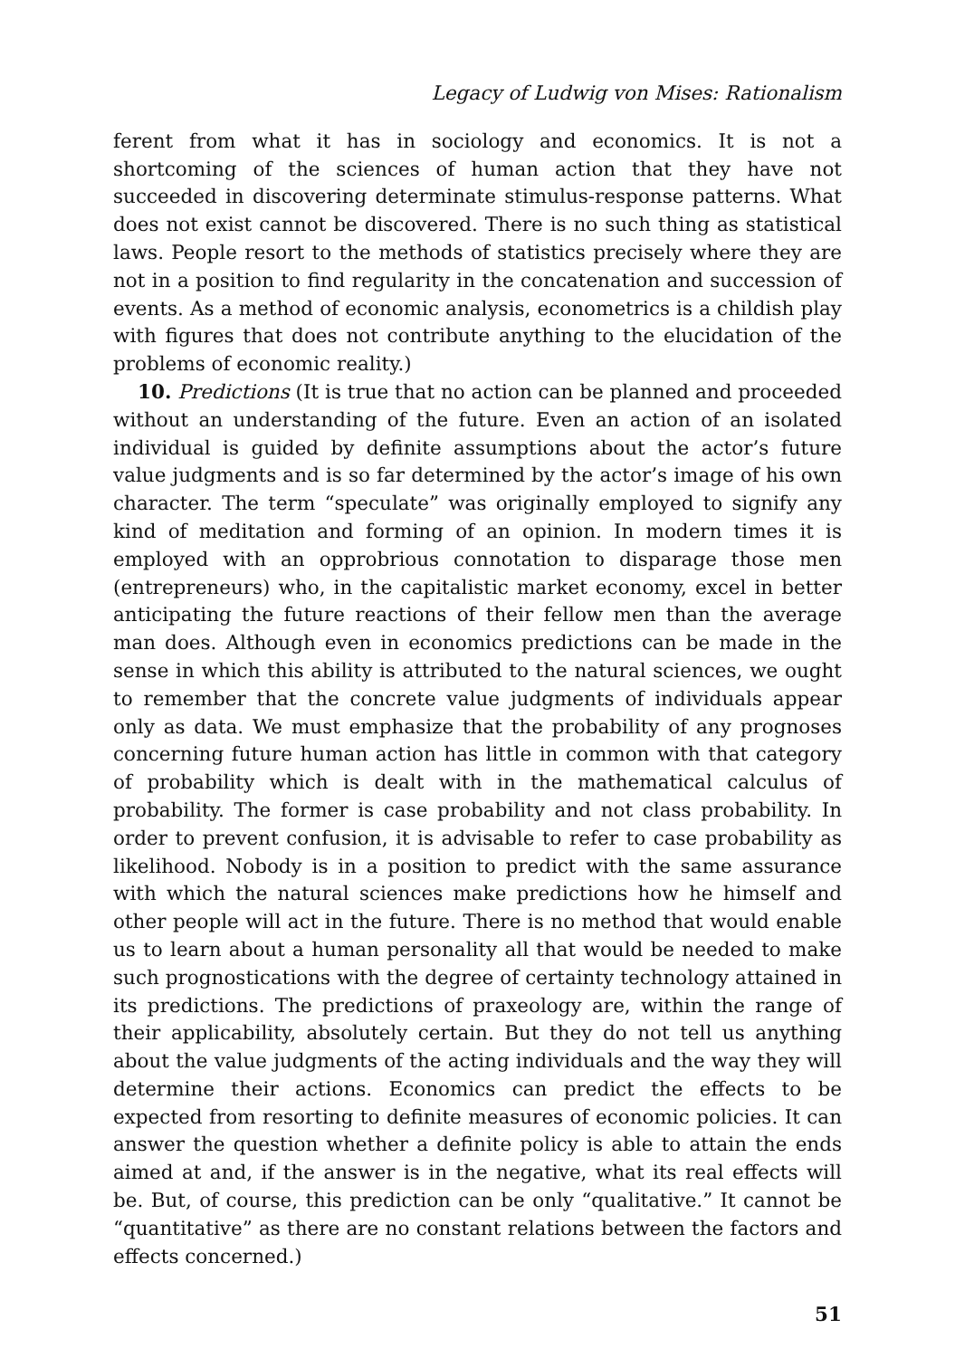Legacy of Ludwig von Mises: Rationalism
ferent from what it has in sociology and economics. It is not a shortcoming of the sciences of human action that they have not succeeded in discovering determinate stimulus-response patterns. What does not exist cannot be discovered. There is no such thing as statistical laws. People resort to the methods of statistics precisely where they are not in a position to find regularity in the concatenation and succession of events. As a method of economic analysis, econometrics is a childish play with figures that does not contribute anything to the elucidation of the problems of economic reality.)
10. Predictions (It is true that no action can be planned and proceeded without an understanding of the future. Even an action of an isolated individual is guided by definite assumptions about the actor’s future value judgments and is so far determined by the actor’s image of his own character. The term “speculate” was originally employed to signify any kind of meditation and forming of an opinion. In modern times it is employed with an opprobrious connotation to disparage those men (entrepreneurs) who, in the capitalistic market economy, excel in better anticipating the future reactions of their fellow men than the average man does. Although even in economics predictions can be made in the sense in which this ability is attributed to the natural sciences, we ought to remember that the concrete value judgments of individuals appear only as data. We must emphasize that the probability of any prognoses concerning future human action has little in common with that category of probability which is dealt with in the mathematical calculus of probability. The former is case probability and not class probability. In order to prevent confusion, it is advisable to refer to case probability as likelihood. Nobody is in a position to predict with the same assurance with which the natural sciences make predictions how he himself and other people will act in the future. There is no method that would enable us to learn about a human personality all that would be needed to make such prognostications with the degree of certainty technology attained in its predictions. The predictions of praxeology are, within the range of their applicability, absolutely certain. But they do not tell us anything about the value judgments of the acting individuals and the way they will determine their actions. Economics can predict the effects to be expected from resorting to definite measures of economic policies. It can answer the question whether a definite policy is able to attain the ends aimed at and, if the answer is in the negative, what its real effects will be. But, of course, this prediction can be only “qualitative.” It cannot be “quantitative” as there are no constant relations between the factors and effects concerned.)
51